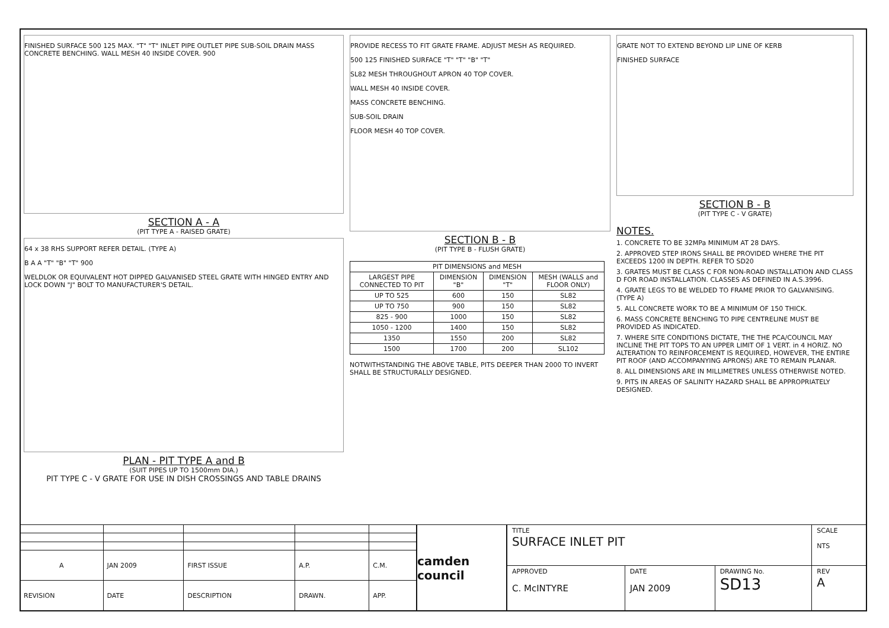FINISHED SURFACE 500 125 MAX. "T" "T" INLET PIPE OUTLET PIPE SUB-SOIL DRAIN MASS CONCRETE BENCHING. WALL MESH 40 INSIDE COVER. 900
SECTION A - A
(PIT TYPE A - RAISED GRATE)
64 x 38 RHS SUPPORT REFER DETAIL. (TYPE A)
B A A "T" "B" "T" 900
WELDLOK OR EQUIVALENT HOT DIPPED GALVANISED STEEL GRATE WITH HINGED ENTRY AND LOCK DOWN "J" BOLT TO MANUFACTURER'S DETAIL.
PLAN - PIT TYPE A and B
(SUIT PIPES UP TO 1500mm DIA.)
PIT TYPE C - V GRATE FOR USE IN DISH CROSSINGS AND TABLE DRAINS
PROVIDE RECESS TO FIT GRATE FRAME. ADJUST MESH AS REQUIRED.
500 125 FINISHED SURFACE "T" "T" "B" "T"
SL82 MESH THROUGHOUT APRON 40 TOP COVER.
WALL MESH 40 INSIDE COVER.
MASS CONCRETE BENCHING.
SUB-SOIL DRAIN
FLOOR MESH 40 TOP COVER.
SECTION B - B
(PIT TYPE B - FLUSH GRATE)
| PIT DIMENSIONS and MESH | | | |
| --- | --- | --- | --- |
| LARGEST PIPE CONNECTED TO PIT | DIMENSION "B" | DIMENSION "T" | MESH (WALLS and FLOOR ONLY) |
| UP TO 525 | 600 | 150 | SL82 |
| UP TO 750 | 900 | 150 | SL82 |
| 825 - 900 | 1000 | 150 | SL82 |
| 1050 - 1200 | 1400 | 150 | SL82 |
| 1350 | 1550 | 200 | SL82 |
| 1500 | 1700 | 200 | SL102 |
NOTWITHSTANDING THE ABOVE TABLE, PITS DEEPER THAN 2000 TO INVERT SHALL BE STRUCTURALLY DESIGNED.
GRATE NOT TO EXTEND BEYOND LIP LINE OF KERB
FINISHED SURFACE
SECTION B - B
(PIT TYPE C - V GRATE)
NOTES.
1. CONCRETE TO BE 32MPa MINIMUM AT 28 DAYS.
2. APPROVED STEP IRONS SHALL BE PROVIDED WHERE THE PIT EXCEEDS 1200 IN DEPTH. REFER TO SD20
3. GRATES MUST BE CLASS C FOR NON-ROAD INSTALLATION AND CLASS D FOR ROAD INSTALLATION. CLASSES AS DEFINED IN A.S.3996.
4. GRATE LEGS TO BE WELDED TO FRAME PRIOR TO GALVANISING. (TYPE A)
5. ALL CONCRETE WORK TO BE A MINIMUM OF 150 THICK.
6. MASS CONCRETE BENCHING TO PIPE CENTRELINE MUST BE PROVIDED AS INDICATED.
7. WHERE SITE CONDITIONS DICTATE, THE THE PCA/COUNCIL MAY INCLINE THE PIT TOPS TO AN UPPER LIMIT OF 1 VERT. in 4 HORIZ. NO ALTERATION TO REINFORCEMENT IS REQUIRED, HOWEVER, THE ENTIRE PIT ROOF (AND ACCOMPANYING APRONS) ARE TO REMAIN PLANAR.
8. ALL DIMENSIONS ARE IN MILLIMETRES UNLESS OTHERWISE NOTED.
9. PITS IN AREAS OF SALINITY HAZARD SHALL BE APPROPRIATELY DESIGNED.
| A | JAN 2009 | FIRST ISSUE | A.P. | C.M. |
| REVISION | DATE | DESCRIPTION | DRAWN. | APP. |
camden council
| TITLE SURFACE INLET PIT | | | SCALE NTS |
| APPROVED C. McINTYRE | DATE JAN 2009 | DRAWING No. SD13 | REV A |